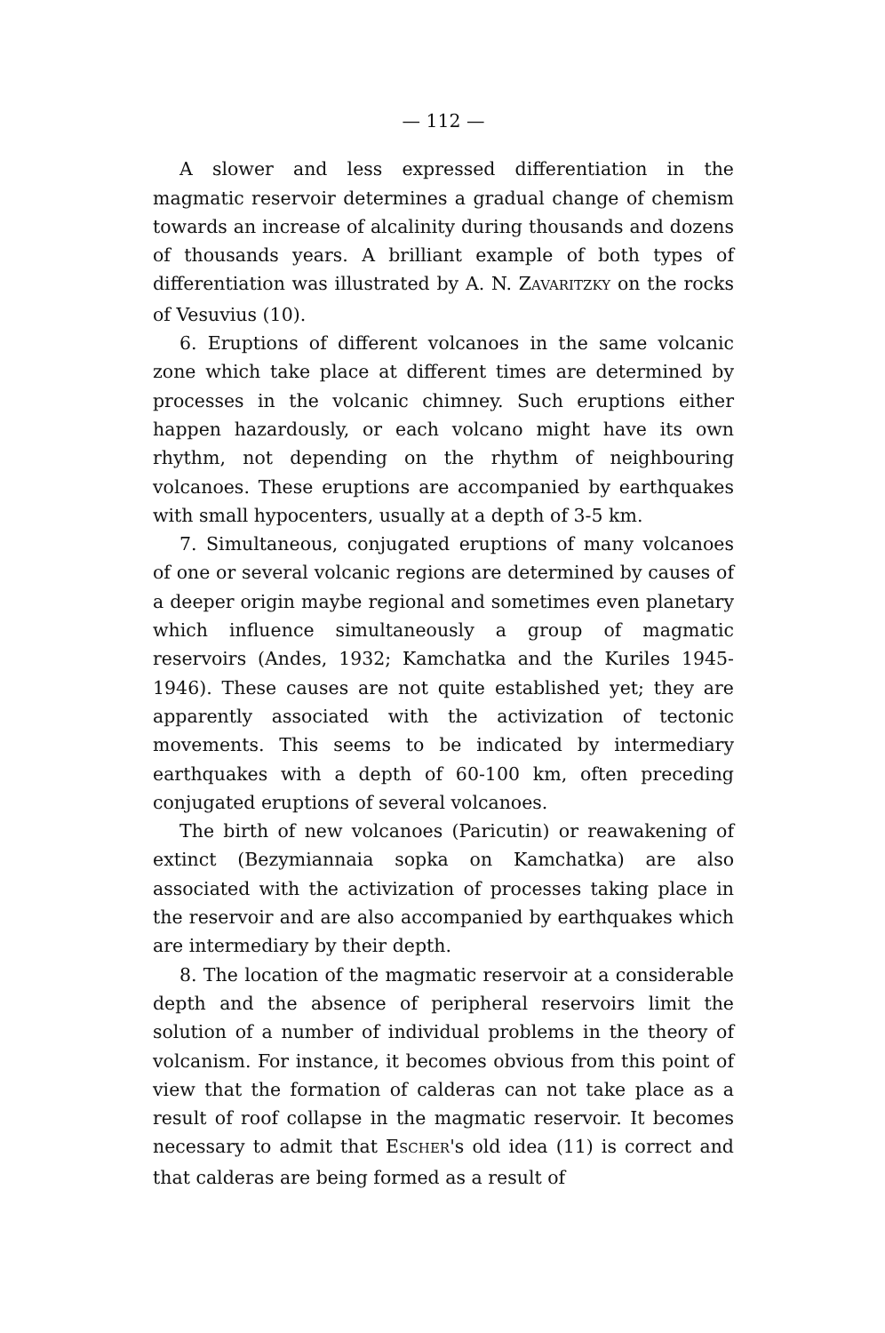— 112 —
A slower and less expressed differentiation in the magmatic reservoir determines a gradual change of chemism towards an increase of alcalinity during thousands and dozens of thousands years. A brilliant example of both types of differentiation was illustrated by A. N. ZAVARITZKY on the rocks of Vesuvius (10).
6. Eruptions of different volcanoes in the same volcanic zone which take place at different times are determined by processes in the volcanic chimney. Such eruptions either happen hazardously, or each volcano might have its own rhythm, not depending on the rhythm of neighbouring volcanoes. These eruptions are accompanied by earthquakes with small hypocenters, usually at a depth of 3-5 km.
7. Simultaneous, conjugated eruptions of many volcanoes of one or several volcanic regions are determined by causes of a deeper origin maybe regional and sometimes even planetary which influence simultaneously a group of magmatic reservoirs (Andes, 1932; Kamchatka and the Kuriles 1945-1946). These causes are not quite established yet; they are apparently associated with the activization of tectonic movements. This seems to be indicated by intermediary earthquakes with a depth of 60-100 km, often preceding conjugated eruptions of several volcanoes.
The birth of new volcanoes (Paricutin) or reawakening of extinct (Bezymiannaia sopka on Kamchatka) are also associated with the activization of processes taking place in the reservoir and are also accompanied by earthquakes which are intermediary by their depth.
8. The location of the magmatic reservoir at a considerable depth and the absence of peripheral reservoirs limit the solution of a number of individual problems in the theory of volcanism. For instance, it becomes obvious from this point of view that the formation of calderas can not take place as a result of roof collapse in the magmatic reservoir. It becomes necessary to admit that ESCHER's old idea (11) is correct and that calderas are being formed as a result of